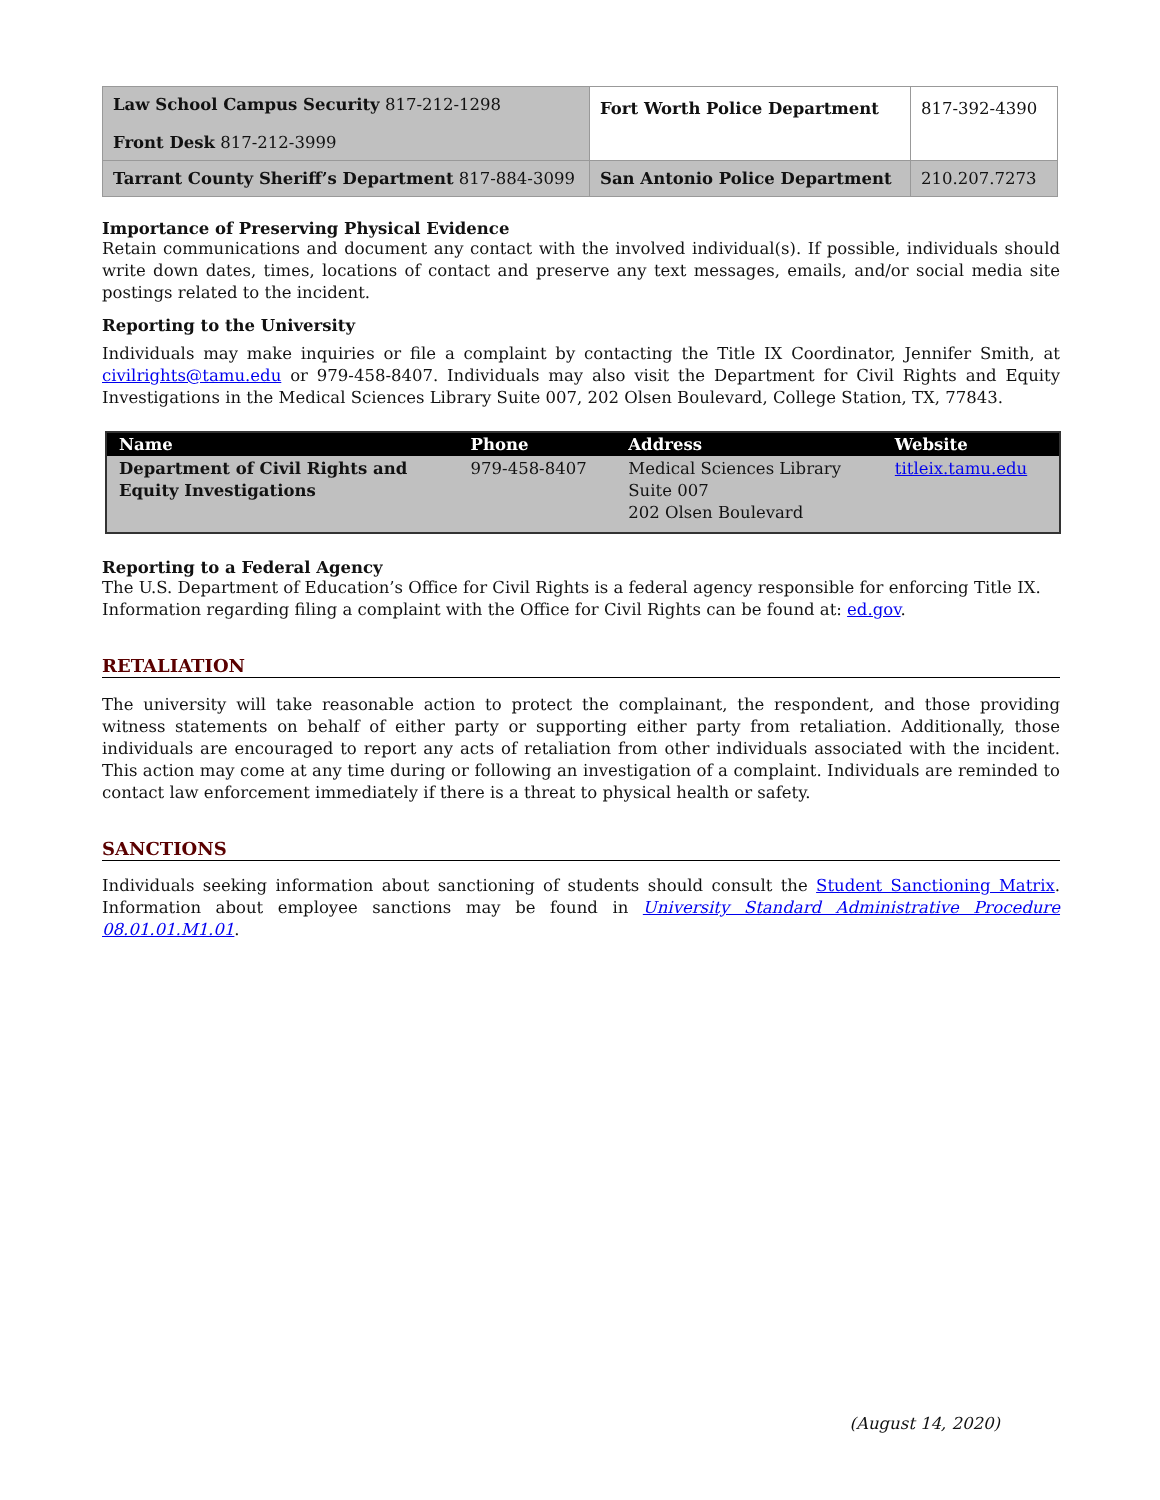| Law School Campus Security 817-212-1298 Front Desk 817-212-3999 | Fort Worth Police Department | 817-392-4390 |
| Tarrant County Sheriff’s Department 817-884-3099 | San Antonio Police Department | 210.207.7273 |
Importance of Preserving Physical Evidence
Retain communications and document any contact with the involved individual(s). If possible, individuals should write down dates, times, locations of contact and preserve any text messages, emails, and/or social media site postings related to the incident.
Reporting to the University
Individuals may make inquiries or file a complaint by contacting the Title IX Coordinator, Jennifer Smith, at civilrights@tamu.edu or 979-458-8407. Individuals may also visit the Department for Civil Rights and Equity Investigations in the Medical Sciences Library Suite 007, 202 Olsen Boulevard, College Station, TX, 77843.
| Name | Phone | Address | Website |
| --- | --- | --- | --- |
| Department of Civil Rights and Equity Investigations | 979-458-8407 | Medical Sciences Library Suite 007 202 Olsen Boulevard | titleix.tamu.edu |
Reporting to a Federal Agency
The U.S. Department of Education’s Office for Civil Rights is a federal agency responsible for enforcing Title IX. Information regarding filing a complaint with the Office for Civil Rights can be found at: ed.gov.
RETALIATION
The university will take reasonable action to protect the complainant, the respondent, and those providing witness statements on behalf of either party or supporting either party from retaliation. Additionally, those individuals are encouraged to report any acts of retaliation from other individuals associated with the incident. This action may come at any time during or following an investigation of a complaint. Individuals are reminded to contact law enforcement immediately if there is a threat to physical health or safety.
SANCTIONS
Individuals seeking information about sanctioning of students should consult the Student Sanctioning Matrix. Information about employee sanctions may be found in University Standard Administrative Procedure 08.01.01.M1.01.
(August 14, 2020)